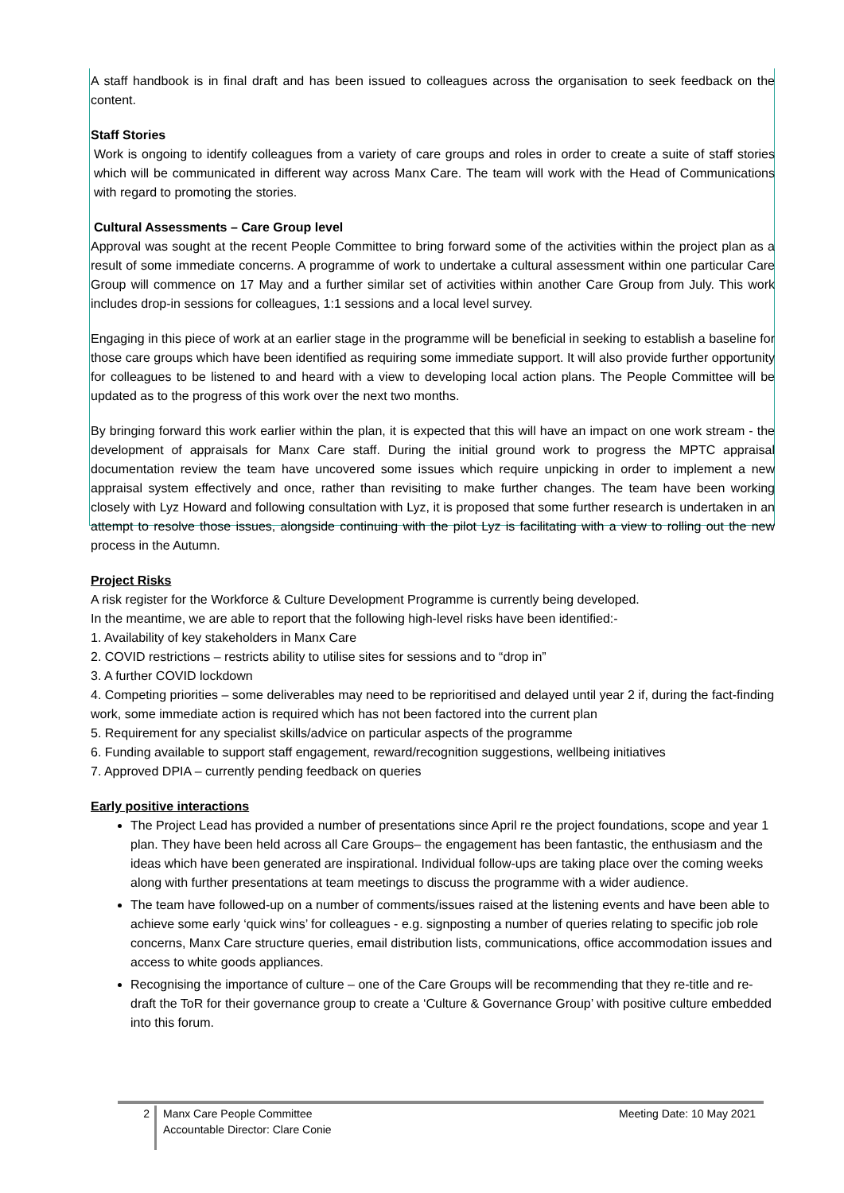A staff handbook is in final draft and has been issued to colleagues across the organisation to seek feedback on the content.
Staff Stories
Work is ongoing to identify colleagues from a variety of care groups and roles in order to create a suite of staff stories which will be communicated in different way across Manx Care. The team will work with the Head of Communications with regard to promoting the stories.
Cultural Assessments – Care Group level
Approval was sought at the recent People Committee to bring forward some of the activities within the project plan as a result of some immediate concerns. A programme of work to undertake a cultural assessment within one particular Care Group will commence on 17 May and a further similar set of activities within another Care Group from July. This work includes drop-in sessions for colleagues, 1:1 sessions and a local level survey.
Engaging in this piece of work at an earlier stage in the programme will be beneficial in seeking to establish a baseline for those care groups which have been identified as requiring some immediate support. It will also provide further opportunity for colleagues to be listened to and heard with a view to developing local action plans. The People Committee will be updated as to the progress of this work over the next two months.
By bringing forward this work earlier within the plan, it is expected that this will have an impact on one work stream - the development of appraisals for Manx Care staff. During the initial ground work to progress the MPTC appraisal documentation review the team have uncovered some issues which require unpicking in order to implement a new appraisal system effectively and once, rather than revisiting to make further changes. The team have been working closely with Lyz Howard and following consultation with Lyz, it is proposed that some further research is undertaken in an attempt to resolve those issues, alongside continuing with the pilot Lyz is facilitating with a view to rolling out the new process in the Autumn.
Project Risks
A risk register for the Workforce & Culture Development Programme is currently being developed.
In the meantime, we are able to report that the following high-level risks have been identified:-
1. Availability of key stakeholders in Manx Care
2. COVID restrictions – restricts ability to utilise sites for sessions and to “drop in”
3. A further COVID lockdown
4. Competing priorities – some deliverables may need to be reprioritised and delayed until year 2 if, during the fact-finding work, some immediate action is required which has not been factored into the current plan
5. Requirement for any specialist skills/advice on particular aspects of the programme
6. Funding available to support staff engagement, reward/recognition suggestions, wellbeing initiatives
7. Approved DPIA – currently pending feedback on queries
Early positive interactions
The Project Lead has provided a number of presentations since April re the project foundations, scope and year 1 plan. They have been held across all Care Groups– the engagement has been fantastic, the enthusiasm and the ideas which have been generated are inspirational. Individual follow-ups are taking place over the coming weeks along with further presentations at team meetings to discuss the programme with a wider audience.
The team have followed-up on a number of comments/issues raised at the listening events and have been able to achieve some early ‘quick wins’ for colleagues - e.g. signposting a number of queries relating to specific job role concerns, Manx Care structure queries, email distribution lists, communications, office accommodation issues and access to white goods appliances.
Recognising the importance of culture – one of the Care Groups will be recommending that they re-title and re-draft the ToR for their governance group to create a ‘Culture & Governance Group’ with positive culture embedded into this forum.
2
Manx Care People Committee
Accountable Director: Clare Conie
Meeting Date: 10 May 2021